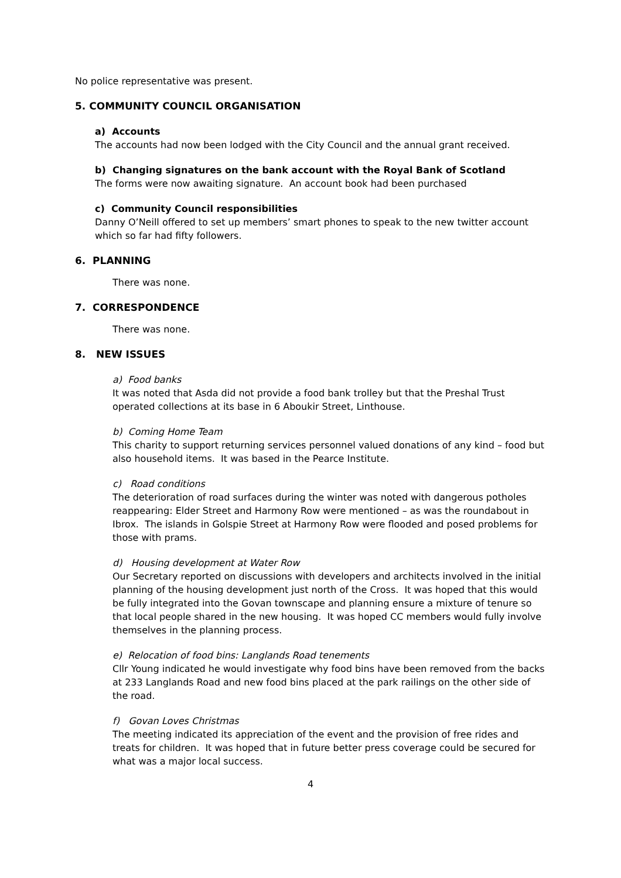No police representative was present.
5. COMMUNITY COUNCIL ORGANISATION
a) Accounts
The accounts had now been lodged with the City Council and the annual grant received.
b) Changing signatures on the bank account with the Royal Bank of Scotland
The forms were now awaiting signature. An account book had been purchased
c) Community Council responsibilities
Danny O’Neill offered to set up members’ smart phones to speak to the new twitter account which so far had fifty followers.
6. PLANNING
There was none.
7. CORRESPONDENCE
There was none.
8. NEW ISSUES
a) Food banks
It was noted that Asda did not provide a food bank trolley but that the Preshal Trust operated collections at its base in 6 Aboukir Street, Linthouse.
b) Coming Home Team
This charity to support returning services personnel valued donations of any kind – food but also household items. It was based in the Pearce Institute.
c) Road conditions
The deterioration of road surfaces during the winter was noted with dangerous potholes reappearing: Elder Street and Harmony Row were mentioned – as was the roundabout in Ibrox. The islands in Golspie Street at Harmony Row were flooded and posed problems for those with prams.
d) Housing development at Water Row
Our Secretary reported on discussions with developers and architects involved in the initial planning of the housing development just north of the Cross. It was hoped that this would be fully integrated into the Govan townscape and planning ensure a mixture of tenure so that local people shared in the new housing. It was hoped CC members would fully involve themselves in the planning process.
e) Relocation of food bins: Langlands Road tenements
Cllr Young indicated he would investigate why food bins have been removed from the backs at 233 Langlands Road and new food bins placed at the park railings on the other side of the road.
f) Govan Loves Christmas
The meeting indicated its appreciation of the event and the provision of free rides and treats for children. It was hoped that in future better press coverage could be secured for what was a major local success.
4